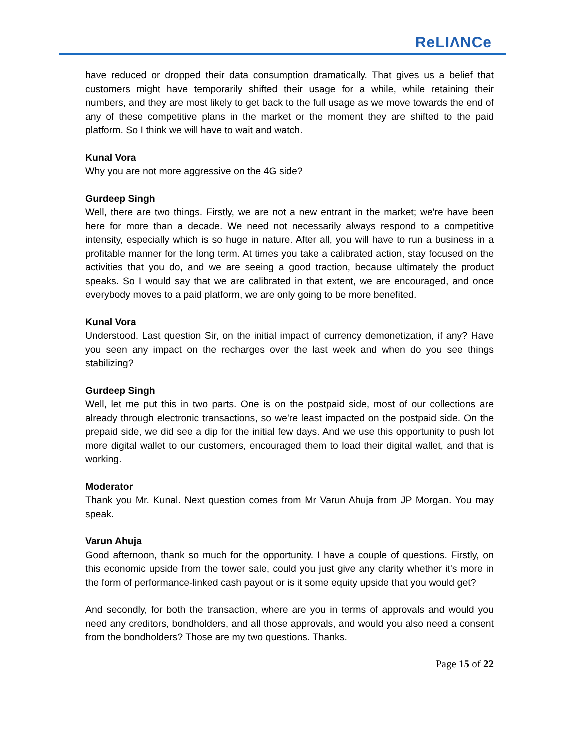ReLIΛNCe
have reduced or dropped their data consumption dramatically. That gives us a belief that customers might have temporarily shifted their usage for a while, while retaining their numbers, and they are most likely to get back to the full usage as we move towards the end of any of these competitive plans in the market or the moment they are shifted to the paid platform. So I think we will have to wait and watch.
Kunal Vora
Why you are not more aggressive on the 4G side?
Gurdeep Singh
Well, there are two things. Firstly, we are not a new entrant in the market; we're have been here for more than a decade. We need not necessarily always respond to a competitive intensity, especially which is so huge in nature. After all, you will have to run a business in a profitable manner for the long term. At times you take a calibrated action, stay focused on the activities that you do, and we are seeing a good traction, because ultimately the product speaks. So I would say that we are calibrated in that extent, we are encouraged, and once everybody moves to a paid platform, we are only going to be more benefited.
Kunal Vora
Understood. Last question Sir, on the initial impact of currency demonetization, if any? Have you seen any impact on the recharges over the last week and when do you see things stabilizing?
Gurdeep Singh
Well, let me put this in two parts. One is on the postpaid side, most of our collections are already through electronic transactions, so we're least impacted on the postpaid side. On the prepaid side, we did see a dip for the initial few days. And we use this opportunity to push lot more digital wallet to our customers, encouraged them to load their digital wallet, and that is working.
Moderator
Thank you Mr. Kunal. Next question comes from Mr Varun Ahuja from JP Morgan. You may speak.
Varun Ahuja
Good afternoon, thank so much for the opportunity. I have a couple of questions. Firstly, on this economic upside from the tower sale, could you just give any clarity whether it's more in the form of performance-linked cash payout or is it some equity upside that you would get?
And secondly, for both the transaction, where are you in terms of approvals and would you need any creditors, bondholders, and all those approvals, and would you also need a consent from the bondholders? Those are my two questions. Thanks.
Page 15 of 22